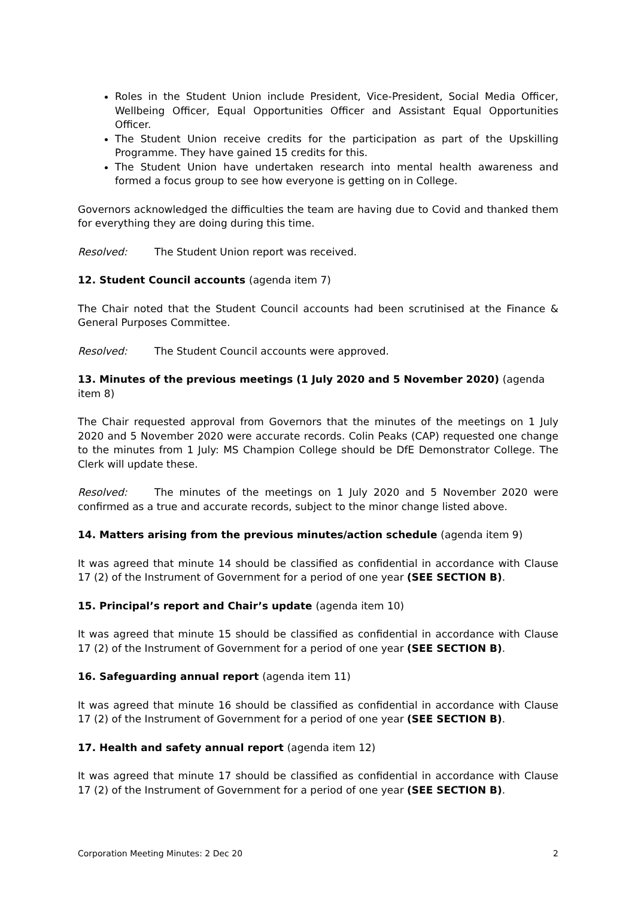Roles in the Student Union include President, Vice-President, Social Media Officer, Wellbeing Officer, Equal Opportunities Officer and Assistant Equal Opportunities Officer.
The Student Union receive credits for the participation as part of the Upskilling Programme. They have gained 15 credits for this.
The Student Union have undertaken research into mental health awareness and formed a focus group to see how everyone is getting on in College.
Governors acknowledged the difficulties the team are having due to Covid and thanked them for everything they are doing during this time.
Resolved: The Student Union report was received.
12. Student Council accounts (agenda item 7)
The Chair noted that the Student Council accounts had been scrutinised at the Finance & General Purposes Committee.
Resolved: The Student Council accounts were approved.
13. Minutes of the previous meetings (1 July 2020 and 5 November 2020) (agenda item 8)
The Chair requested approval from Governors that the minutes of the meetings on 1 July 2020 and 5 November 2020 were accurate records. Colin Peaks (CAP) requested one change to the minutes from 1 July: MS Champion College should be DfE Demonstrator College. The Clerk will update these.
Resolved: The minutes of the meetings on 1 July 2020 and 5 November 2020 were confirmed as a true and accurate records, subject to the minor change listed above.
14. Matters arising from the previous minutes/action schedule (agenda item 9)
It was agreed that minute 14 should be classified as confidential in accordance with Clause 17 (2) of the Instrument of Government for a period of one year (SEE SECTION B).
15. Principal’s report and Chair’s update (agenda item 10)
It was agreed that minute 15 should be classified as confidential in accordance with Clause 17 (2) of the Instrument of Government for a period of one year (SEE SECTION B).
16. Safeguarding annual report (agenda item 11)
It was agreed that minute 16 should be classified as confidential in accordance with Clause 17 (2) of the Instrument of Government for a period of one year (SEE SECTION B).
17. Health and safety annual report (agenda item 12)
It was agreed that minute 17 should be classified as confidential in accordance with Clause 17 (2) of the Instrument of Government for a period of one year (SEE SECTION B).
Corporation Meeting Minutes: 2 Dec 20 2